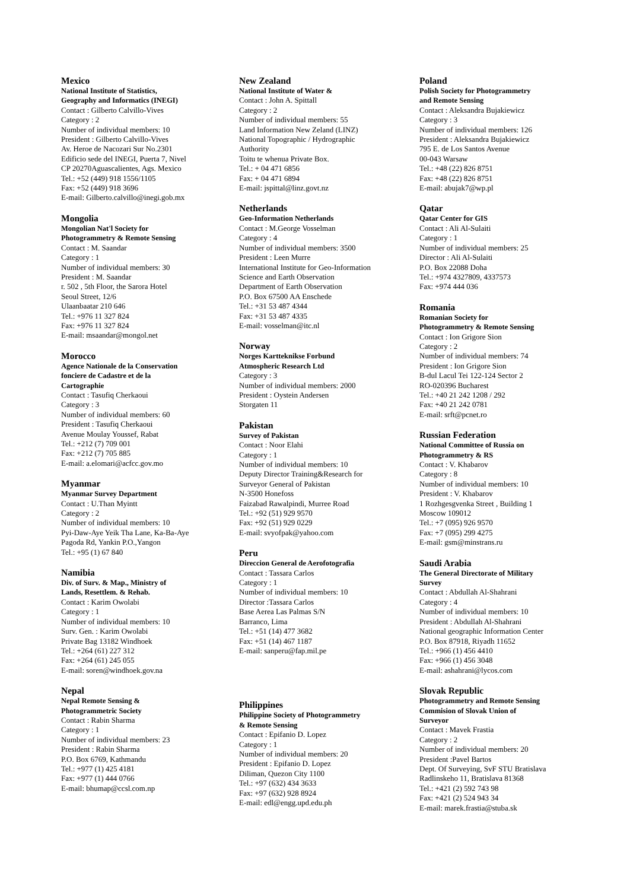Mexico
National Institute of Statistics,
Geography and Informatics (INEGI)
Contact : Gilberto Calvillo-Vives
Category : 2
Number of individual members: 10
President : Gilberto Calvillo-Vives
Av. Heroe de Nacozari Sur No.2301
Edificio sede del INEGI, Puerta 7, Nivel
CP 20270Aguascalientes, Ags. Mexico
Tel.: +52 (449) 918 1556/1105
Fax: +52 (449) 918 3696
E-mail: Gilberto.calvillo@inegi.gob.mx
Mongolia
Mongolian Nat'l Society for
Photogrammetry & Remote Sensing
Contact : M. Saandar
Category : 1
Number of individual members: 30
President : M. Saandar
r. 502 , 5th Floor, the Sarora Hotel
Seoul Street, 12/6
Ulaanbaatar 210 646
Tel.: +976 11 327 824
Fax: +976 11 327 824
E-mail: msaandar@mongol.net
Morocco
Agence Nationale de la Conservation
fonciere de Cadastre et de la
Cartographie
Contact : Tasufiq Cherkaoui
Category : 3
Number of individual members: 60
President : Tasufiq Cherkaoui
Avenue Moulay Youssef, Rabat
Tel.: +212 (7) 709 001
Fax: +212 (7) 705 885
E-mail: a.elomari@acfcc.gov.mo
Myanmar
Myanmar Survey Department
Contact : U.Than Myintt
Category : 2
Number of individual members: 10
Pyi-Daw-Aye Yeik Tha Lane, Ka-Ba-Aye
Pagoda Rd, Yankin P.O.,Yangon
Tel.: +95 (1) 67 840
Namibia
Div. of Surv. & Map., Ministry of
Lands, Resettlem. & Rehab.
Contact : Karim Owolabi
Category : 1
Number of individual members: 10
Surv. Gen. : Karim Owolabi
Private Bag 13182 Windhoek
Tel.: +264 (61) 227 312
Fax: +264 (61) 245 055
E-mail: soren@windhoek.gov.na
Nepal
Nepal Remote Sensing &
Photogrammetric Society
Contact : Rabin Sharma
Category : 1
Number of individual members: 23
President : Rabin Sharma
P.O. Box 6769, Kathmandu
Tel.: +977 (1) 425 4181
Fax: +977 (1) 444 0766
E-mail: bhumap@ccsl.com.np
New Zealand
National Institute of Water &
Contact : John A. Spittall
Category : 2
Number of individual members: 55
Land Information New Zeland (LINZ)
National Topographic / Hydrographic
Authority
Toitu te whenua Private Box.
Tel.: + 04 471 6856
Fax: + 04 471 6894
E-mail: jspittal@linz.govt.nz
Netherlands
Geo-Information Netherlands
Contact : M.George Vosselman
Category : 4
Number of individual members: 3500
President : Leen Murre
International Institute for Geo-Information
Science and Earth Observation
Department of Earth Observation
P.O. Box 67500 AA Enschede
Tel.: +31 53 487 4344
Fax: +31 53 487 4335
E-mail: vosselman@itc.nl
Norway
Norges Kartteknikse Forbund
Atmospheric Research Ltd
Category : 3
Number of individual members: 2000
President : Oystein Andersen
Storgaten 11
Pakistan
Survey of Pakistan
Contact : Noor Elahi
Category : 1
Number of individual members: 10
Deputy Director Training&Research for
Surveyor General of Pakistan
N-3500 Honefoss
Faizabad Rawalpindi, Murree Road
Tel.: +92 (51) 929 9570
Fax: +92 (51) 929 0229
E-mail: svyofpak@yahoo.com
Peru
Direccion General de Aerofotografia
Contact : Tassara Carlos
Category : 1
Number of individual members: 10
Director :Tassara Carlos
Base Aerea Las Palmas S/N
Barranco, Lima
Tel.: +51 (14) 477 3682
Fax: +51 (14) 467 1187
E-mail: sanperu@fap.mil.pe
Philippines
Philippine Society of Photogrammetry
& Remote Sensing
Contact : Epifanio D. Lopez
Category : 1
Number of individual members: 20
President : Epifanio D. Lopez
Diliman, Quezon City 1100
Tel.: +97 (632) 434 3633
Fax: +97 (632) 928 8924
E-mail: edl@engg.upd.edu.ph
Poland
Polish Society for Photogrammetry
and Remote Sensing
Contact : Aleksandra Bujakiewicz
Category : 3
Number of individual members: 126
President : Aleksandra Bujakiewicz
795 E. de Los Santos Avenue
00-043 Warsaw
Tel.: +48 (22) 826 8751
Fax: +48 (22) 826 8751
E-mail: abujak7@wp.pl
Qatar
Qatar Center for GIS
Contact : Ali Al-Sulaiti
Category : 1
Number of individual members: 25
Director : Ali Al-Sulaiti
P.O. Box 22088 Doha
Tel.: +974 4327809, 4337573
Fax: +974 444 036
Romania
Romanian Society for
Photogrammetry & Remote Sensing
Contact : Ion Grigore Sion
Category : 2
Number of individual members: 74
President : Ion Grigore Sion
B-dul Lacul Tei 122-124 Sector 2
RO-020396 Bucharest
Tel.: +40 21 242 1208 / 292
Fax: +40 21 242 0781
E-mail: srft@pcnet.ro
Russian Federation
National Committee of Russia on
Photogrammetry & RS
Contact : V. Khabarov
Category : 8
Number of individual members: 10
President : V. Khabarov
1 Rozhgesgvenka Street , Building 1
Moscow 109012
Tel.: +7 (095) 926 9570
Fax: +7 (095) 299 4275
E-mail: gsm@minstrans.ru
Saudi Arabia
The General Directorate of Military
Survey
Contact : Abdullah Al-Shahrani
Category : 4
Number of individual members: 10
President : Abdullah Al-Shahrani
National geographic Information Center
P.O. Box 87918, Riyadh 11652
Tel.: +966 (1) 456 4410
Fax: +966 (1) 456 3048
E-mail: ashahrani@lycos.com
Slovak Republic
Photogrammetry and Remote Sensing
Commision of Slovak Union of
Surveyor
Contact : Mavek Frastia
Category : 2
Number of individual members: 20
President :Pavel Bartos
Dept. Of Surveying, SvF STU Bratislava
Radlinskeho 11, Bratislava 81368
Tel.: +421 (2) 592 743 98
Fax: +421 (2) 524 943 34
E-mail: marek.frastia@stuba.sk